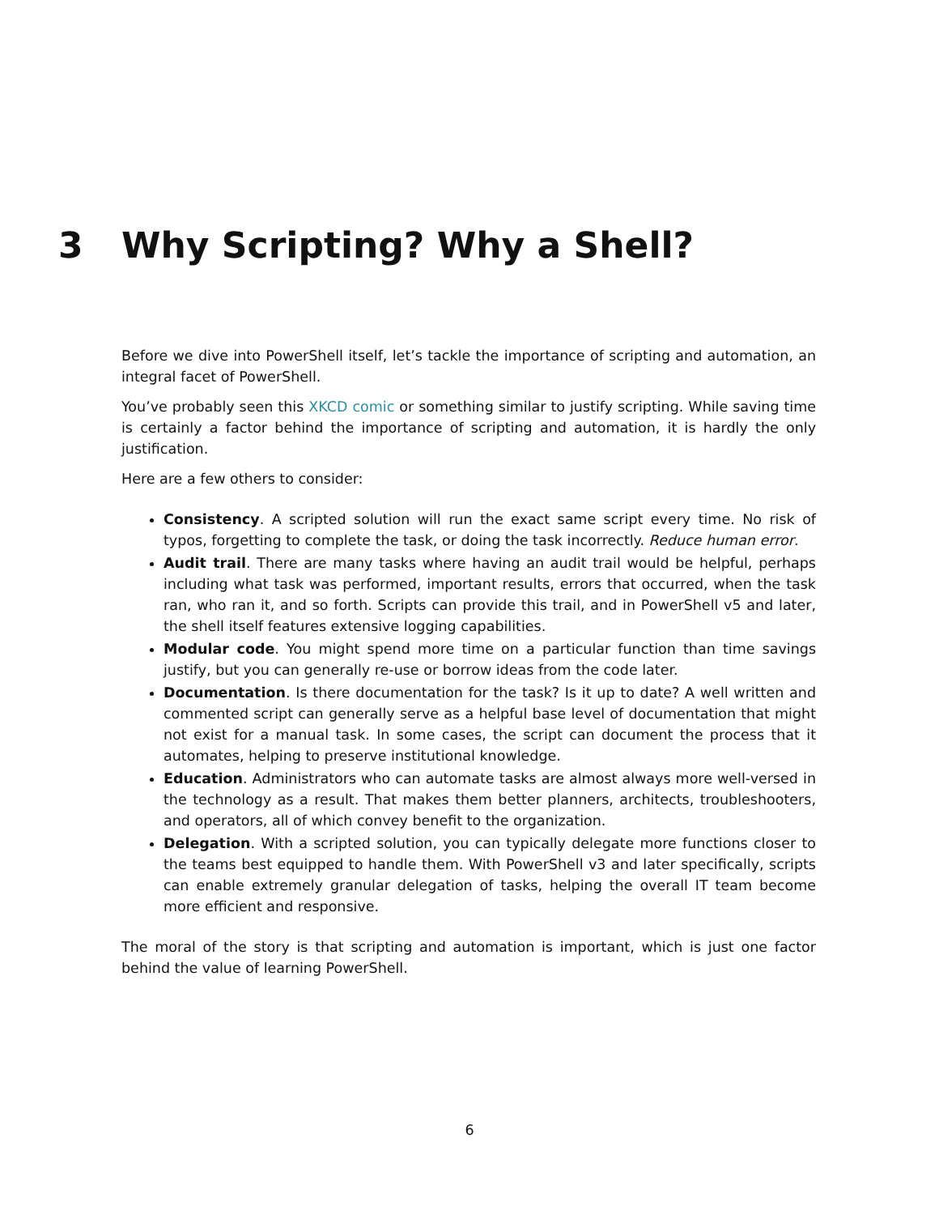3 Why Scripting? Why a Shell?
Before we dive into PowerShell itself, let’s tackle the importance of scripting and automation, an integral facet of PowerShell.
You’ve probably seen this XKCD comic or something similar to justify scripting. While saving time is certainly a factor behind the importance of scripting and automation, it is hardly the only justification.
Here are a few others to consider:
Consistency. A scripted solution will run the exact same script every time. No risk of typos, forgetting to complete the task, or doing the task incorrectly. Reduce human error.
Audit trail. There are many tasks where having an audit trail would be helpful, perhaps including what task was performed, important results, errors that occurred, when the task ran, who ran it, and so forth. Scripts can provide this trail, and in PowerShell v5 and later, the shell itself features extensive logging capabilities.
Modular code. You might spend more time on a particular function than time savings justify, but you can generally re-use or borrow ideas from the code later.
Documentation. Is there documentation for the task? Is it up to date? A well written and commented script can generally serve as a helpful base level of documentation that might not exist for a manual task. In some cases, the script can document the process that it automates, helping to preserve institutional knowledge.
Education. Administrators who can automate tasks are almost always more well-versed in the technology as a result. That makes them better planners, architects, troubleshooters, and operators, all of which convey benefit to the organization.
Delegation. With a scripted solution, you can typically delegate more functions closer to the teams best equipped to handle them. With PowerShell v3 and later specifically, scripts can enable extremely granular delegation of tasks, helping the overall IT team become more efficient and responsive.
The moral of the story is that scripting and automation is important, which is just one factor behind the value of learning PowerShell.
6